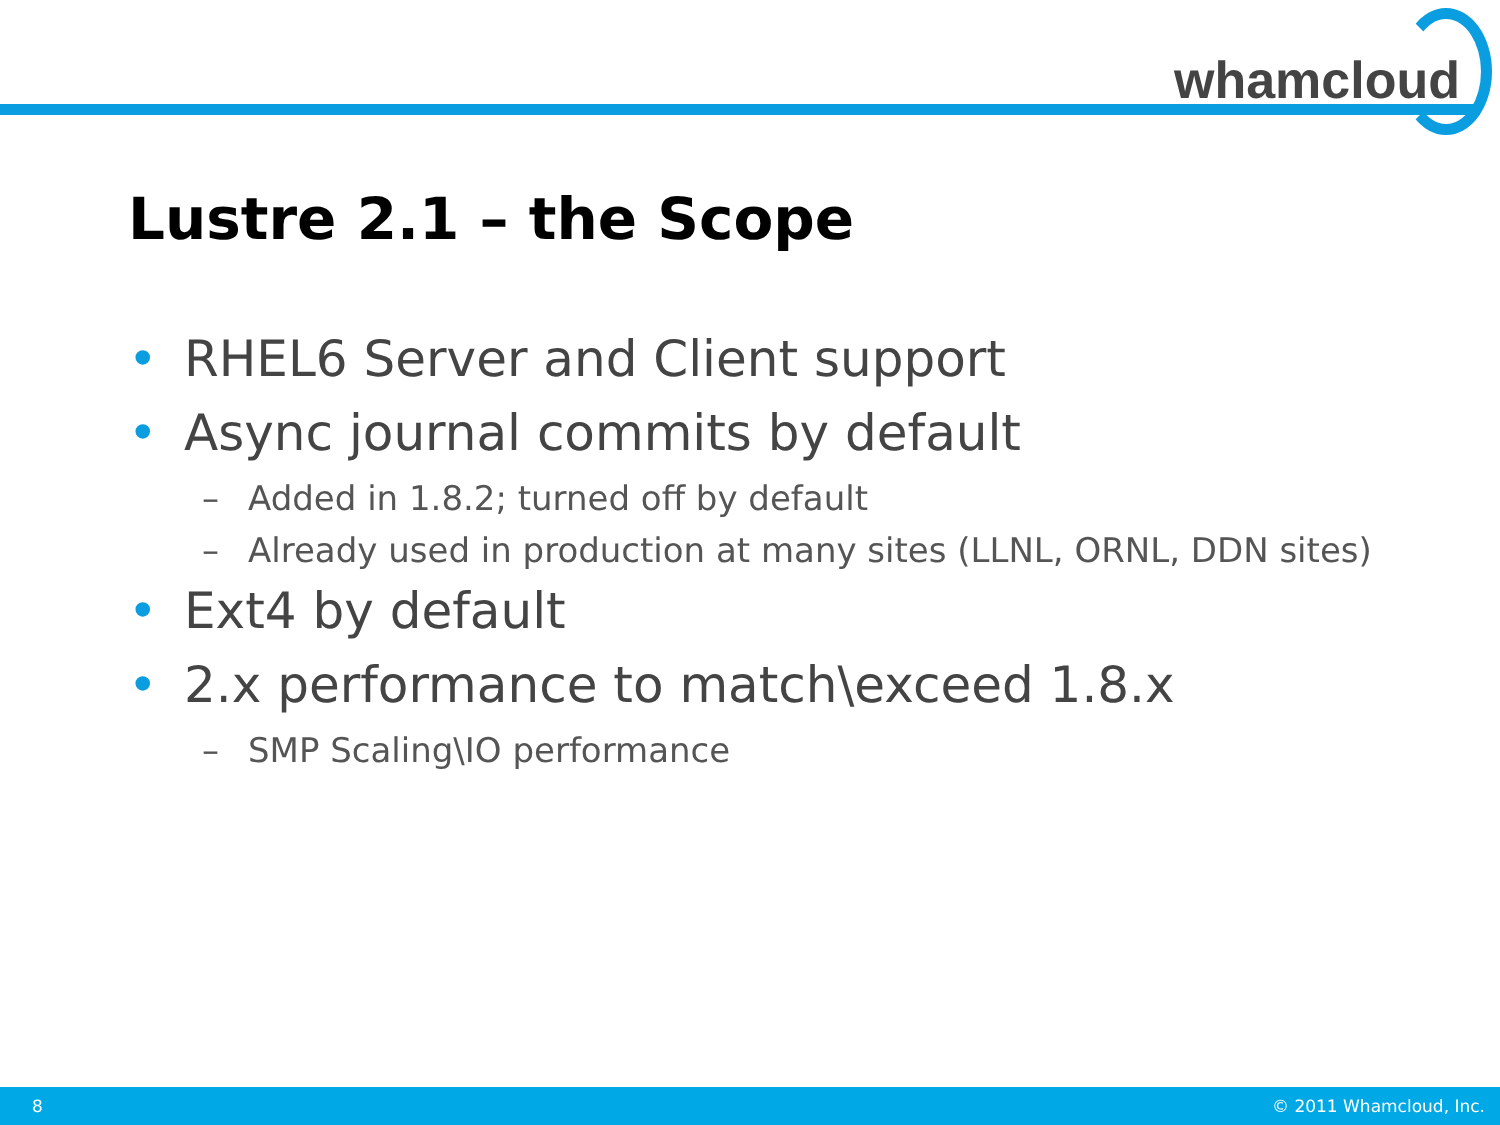whamcloud
Lustre 2.1 – the Scope
• RHEL6 Server and Client support
• Async journal commits by default
– Added in 1.8.2; turned off by default
– Already used in production at many sites (LLNL, ORNL, DDN sites)
• Ext4 by default
• 2.x performance to match\exceed 1.8.x
– SMP Scaling\IO performance
8 © 2011 Whamcloud, Inc.